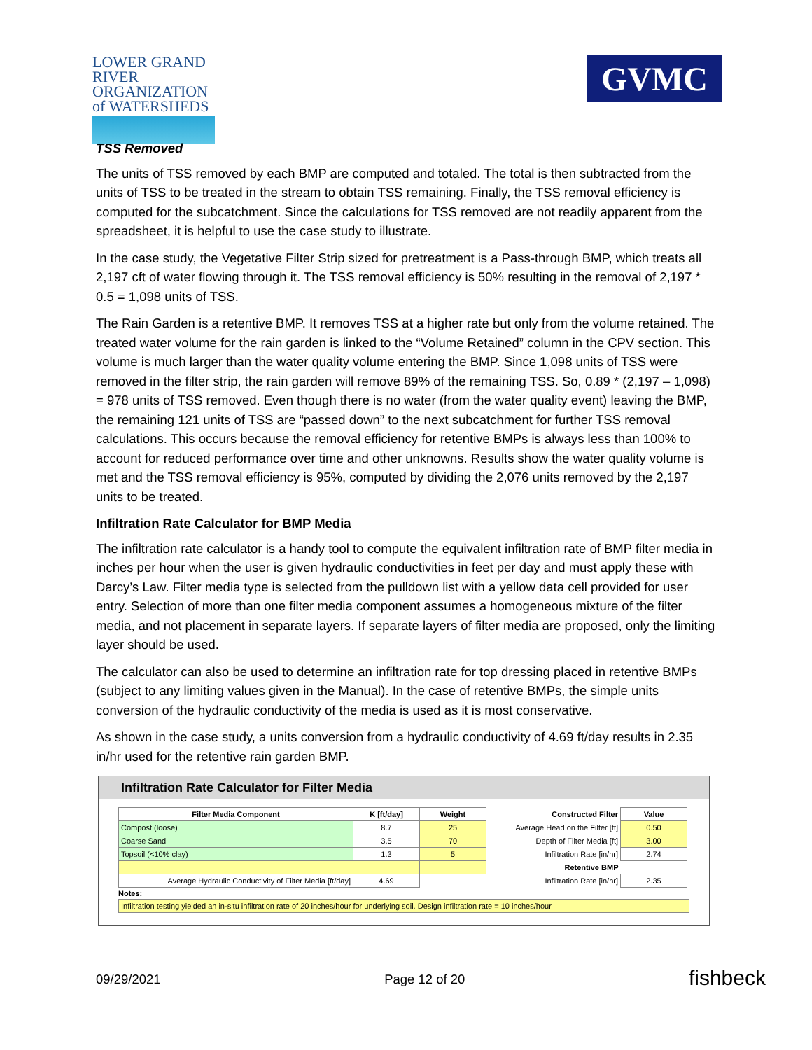LOWER GRAND RIVER
ORGANIZATION of WATERSHEDS
GVMC
TSS Removed
The units of TSS removed by each BMP are computed and totaled. The total is then subtracted from the units of TSS to be treated in the stream to obtain TSS remaining. Finally, the TSS removal efficiency is computed for the subcatchment. Since the calculations for TSS removed are not readily apparent from the spreadsheet, it is helpful to use the case study to illustrate.
In the case study, the Vegetative Filter Strip sized for pretreatment is a Pass-through BMP, which treats all 2,197 cft of water flowing through it. The TSS removal efficiency is 50% resulting in the removal of 2,197 * 0.5 = 1,098 units of TSS.
The Rain Garden is a retentive BMP. It removes TSS at a higher rate but only from the volume retained. The treated water volume for the rain garden is linked to the “Volume Retained” column in the CPV section. This volume is much larger than the water quality volume entering the BMP. Since 1,098 units of TSS were removed in the filter strip, the rain garden will remove 89% of the remaining TSS. So, 0.89 * (2,197 – 1,098) = 978 units of TSS removed. Even though there is no water (from the water quality event) leaving the BMP, the remaining 121 units of TSS are “passed down” to the next subcatchment for further TSS removal calculations. This occurs because the removal efficiency for retentive BMPs is always less than 100% to account for reduced performance over time and other unknowns. Results show the water quality volume is met and the TSS removal efficiency is 95%, computed by dividing the 2,076 units removed by the 2,197 units to be treated.
Infiltration Rate Calculator for BMP Media
The infiltration rate calculator is a handy tool to compute the equivalent infiltration rate of BMP filter media in inches per hour when the user is given hydraulic conductivities in feet per day and must apply these with Darcy’s Law. Filter media type is selected from the pulldown list with a yellow data cell provided for user entry. Selection of more than one filter media component assumes a homogeneous mixture of the filter media, and not placement in separate layers. If separate layers of filter media are proposed, only the limiting layer should be used.
The calculator can also be used to determine an infiltration rate for top dressing placed in retentive BMPs (subject to any limiting values given in the Manual). In the case of retentive BMPs, the simple units conversion of the hydraulic conductivity of the media is used as it is most conservative.
As shown in the case study, a units conversion from a hydraulic conductivity of 4.69 ft/day results in 2.35 in/hr used for the retentive rain garden BMP.
Infiltration Rate Calculator for Filter Media
| Filter Media Component | K [ft/day] | Weight | Constructed Filter | Value |
| --- | --- | --- | --- | --- |
| Compost (loose) | 8.7 | 25 | Average Head on the Filter [ft] | 0.50 |
| Coarse Sand | 3.5 | 70 | Depth of Filter Media [ft] | 3.00 |
| Topsoil (<10% clay) | 1.3 | 5 | Infiltration Rate [in/hr] | 2.74 |
| | | | Retentive BMP | |
| Average Hydraulic Conductivity of Filter Media [ft/day] | 4.69 | | Infiltration Rate [in/hr] | 2.35 |
Notes:
Infiltration testing yielded an in-situ infiltration rate of 20 inches/hour for underlying soil. Design infiltration rate = 10 inches/hour
09/29/2021 Page 12 of 20 fishbeck